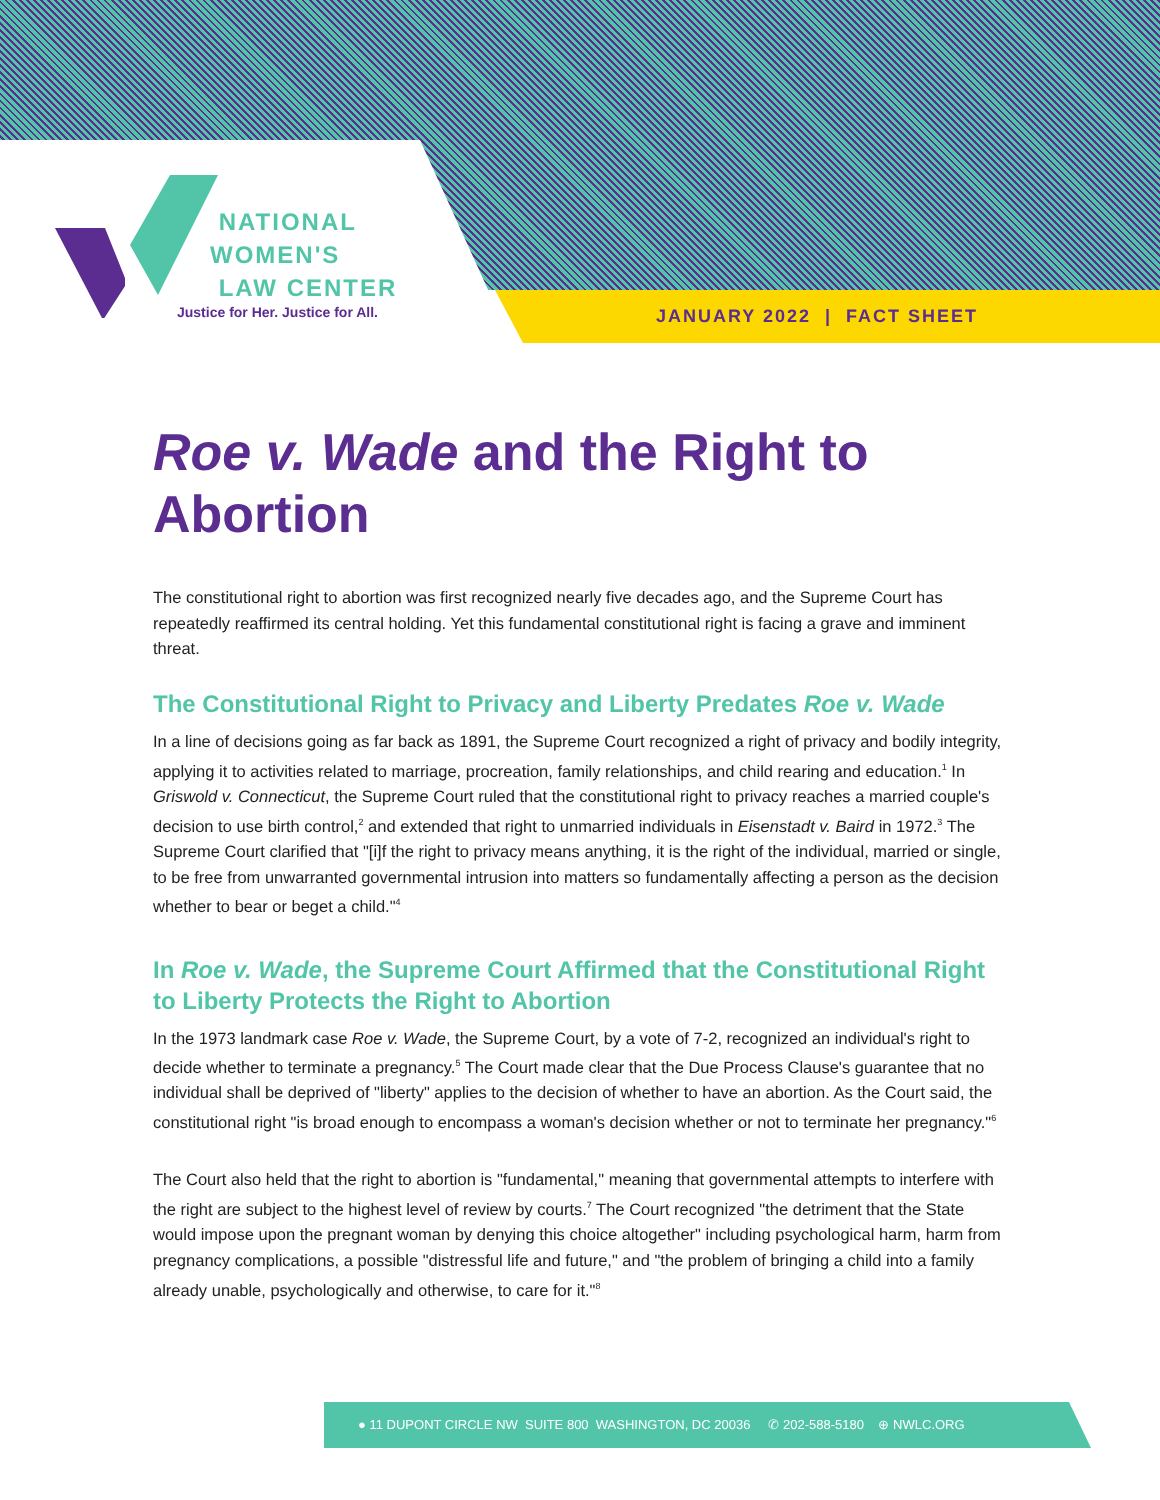NATIONAL
WOMEN'S
LAW CENTER
Justice for Her. Justice for All.
JANUARY 2022 | FACT SHEET
Roe v. Wade and the Right to Abortion
The constitutional right to abortion was first recognized nearly five decades ago, and the Supreme Court has repeatedly reaffirmed its central holding. Yet this fundamental constitutional right is facing a grave and imminent threat.
The Constitutional Right to Privacy and Liberty Predates Roe v. Wade
In a line of decisions going as far back as 1891, the Supreme Court recognized a right of privacy and bodily integrity, applying it to activities related to marriage, procreation, family relationships, and child rearing and education.<sup>1</sup> In Griswold v. Connecticut, the Supreme Court ruled that the constitutional right to privacy reaches a married couple's decision to use birth control,<sup>2</sup> and extended that right to unmarried individuals in Eisenstadt v. Baird in 1972.<sup>3</sup> The Supreme Court clarified that "[i]f the right to privacy means anything, it is the right of the individual, married or single, to be free from unwarranted governmental intrusion into matters so fundamentally affecting a person as the decision whether to bear or beget a child."<sup>4</sup>
In Roe v. Wade, the Supreme Court Affirmed that the Constitutional Right to Liberty Protects the Right to Abortion
In the 1973 landmark case Roe v. Wade, the Supreme Court, by a vote of 7-2, recognized an individual's right to decide whether to terminate a pregnancy.<sup>5</sup> The Court made clear that the Due Process Clause's guarantee that no individual shall be deprived of "liberty" applies to the decision of whether to have an abortion. As the Court said, the constitutional right "is broad enough to encompass a woman's decision whether or not to terminate her pregnancy."<sup>6</sup>
The Court also held that the right to abortion is "fundamental," meaning that governmental attempts to interfere with the right are subject to the highest level of review by courts.<sup>7</sup> The Court recognized "the detriment that the State would impose upon the pregnant woman by denying this choice altogether" including psychological harm, harm from pregnancy complications, a possible "distressful life and future," and "the problem of bringing a child into a family already unable, psychologically and otherwise, to care for it."<sup>8</sup>
● 11 DUPONT CIRCLE NW SUITE 800 WASHINGTON, DC 20036 ✆ 202-588-5180 ⊕ NWLC.ORG